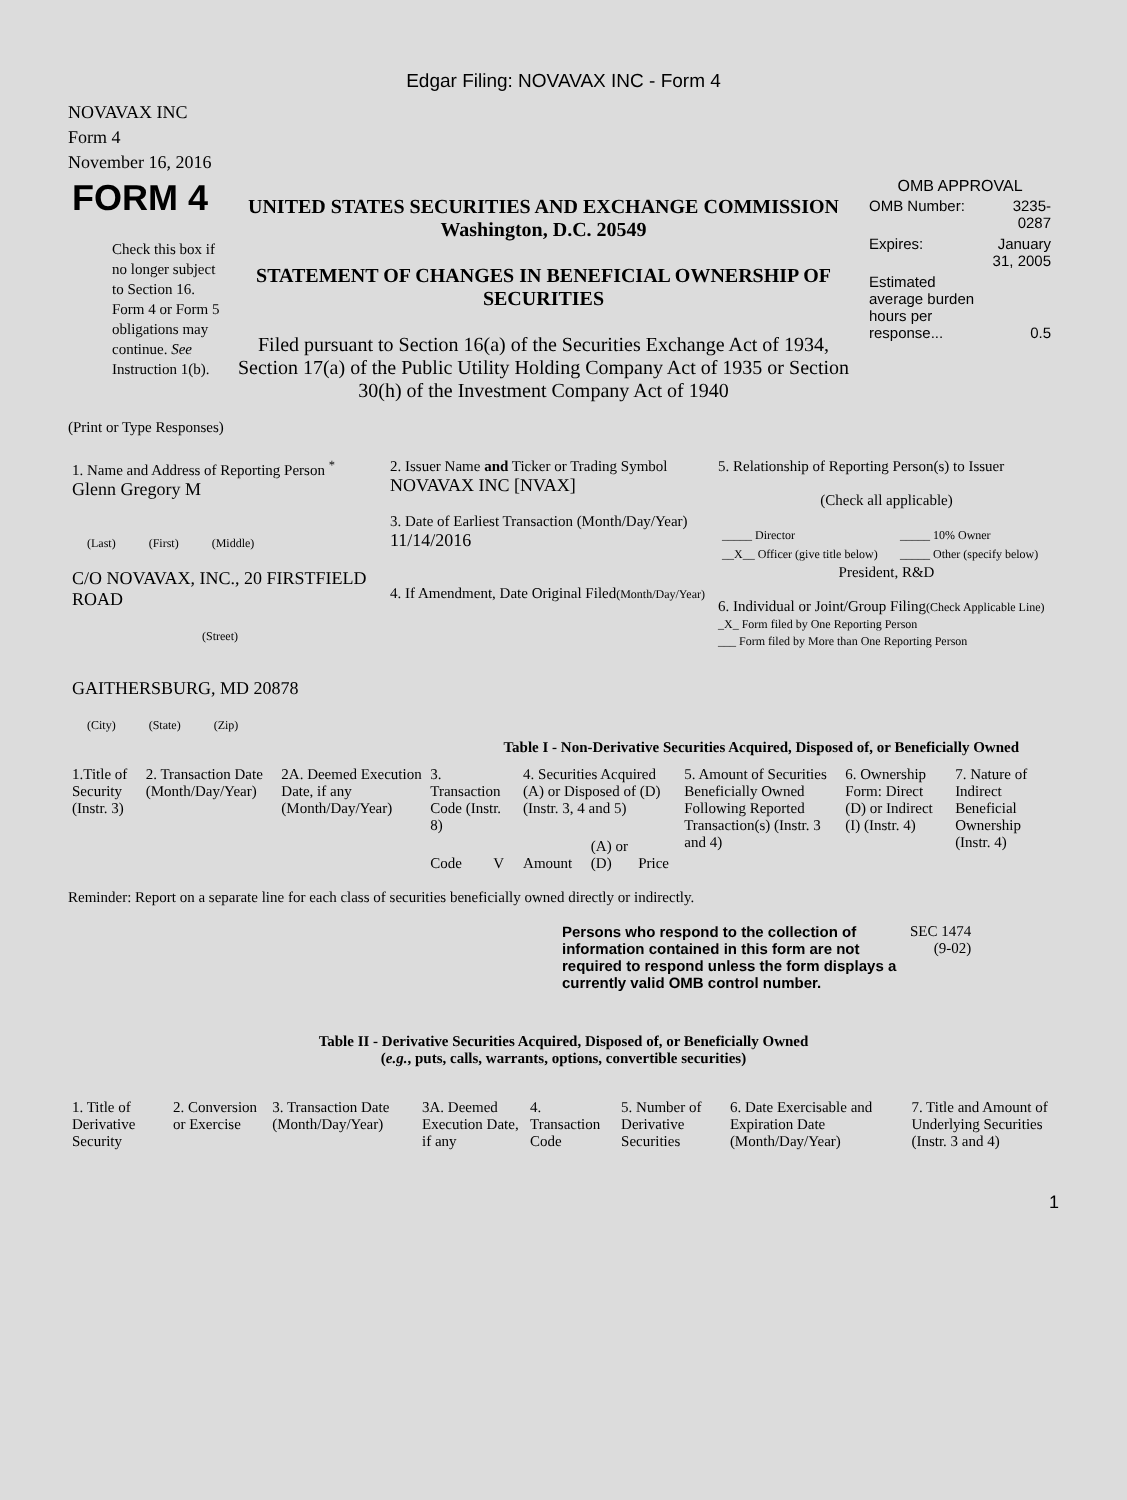Edgar Filing: NOVAVAX INC - Form 4
NOVAVAX INC
Form 4
November 16, 2016
| FORM 4 Check this box if no longer subject to Section 16. Form 4 or Form 5 obligations may continue. See Instruction 1(b). | UNITED STATES SECURITIES AND EXCHANGE COMMISSION Washington, D.C. 20549 STATEMENT OF CHANGES IN BENEFICIAL OWNERSHIP OF SECURITIES Filed pursuant to Section 16(a) of the Securities Exchange Act of 1934, Section 17(a) of the Public Utility Holding Company Act of 1935 or Section 30(h) of the Investment Company Act of 1940 | OMB APPROVAL / OMB Number: / 3235-0287 / / Expires: / January 31, 2005 / / Estimated average burden hours per response... / 0.5 / |
(Print or Type Responses)
| 1. Name and Address of Reporting Person <sup>*</sup> Glenn Gregory M (Last) (First) (Middle) C/O NOVAVAX, INC., 20 FIRSTFIELD ROAD (Street) GAITHERSBURG, MD 20878 (City) (State) (Zip) | 2. Issuer Name and Ticker or Trading Symbol NOVAVAX INC [NVAX] 3. Date of Earliest Transaction (Month/Day/Year) 11/14/2016 4. If Amendment, Date Original Filed (Month/Day/Year) | 5. Relationship of Reporting Person(s) to Issuer (Check all applicable) / _____ Director / _____ 10% Owner / / __X__ Officer (give title below) / _____ Other (specify below) / President, R&D 6. Individual or Joint/Group Filing (Check Applicable Line) _X_ Form filed by One Reporting Person ___ Form filed by More than One Reporting Person |
Table I - Non-Derivative Securities Acquired, Disposed of, or Beneficially Owned
| 1.Title of Security (Instr. 3) | 2. Transaction Date (Month/Day/Year) | 2A. Deemed Execution Date, if any (Month/Day/Year) | 3. Transaction Code (Instr. 8) | | 4. Securities Acquired (A) or Disposed of (D) (Instr. 3, 4 and 5) | | | 5. Amount of Securities Beneficially Owned Following Reported Transaction(s) (Instr. 3 and 4) | 6. Ownership Form: Direct (D) or Indirect (I) (Instr. 4) | 7. Nature of Indirect Beneficial Ownership (Instr. 4) |
| --- | --- | --- | --- | --- | --- | --- | --- | --- | --- | --- |
| | | | Code | V | Amount | (A) or (D) | Price | | | |
Reminder: Report on a separate line for each class of securities beneficially owned directly or indirectly.
| Persons who respond to the collection of information contained in this form are not required to respond unless the form displays a currently valid OMB control number. | SEC 1474 (9-02) |
Table II - Derivative Securities Acquired, Disposed of, or Beneficially Owned
(e.g., puts, calls, warrants, options, convertible securities)
| 1. Title of Derivative Security | 2. Conversion or Exercise | 3. Transaction Date (Month/Day/Year) | 3A. Deemed Execution Date, if any | 4. Transaction Code | 5. Number of Derivative Securities | 6. Date Exercisable and Expiration Date (Month/Day/Year) | 7. Title and Amount of Underlying Securities (Instr. 3 and 4) |
| --- | --- | --- | --- | --- | --- | --- | --- |
1